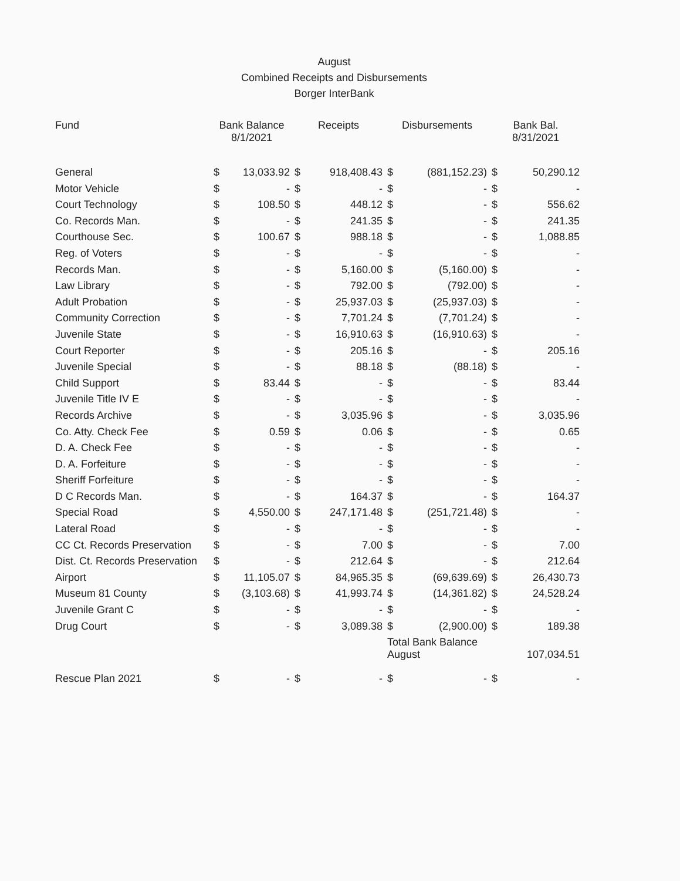August
Combined Receipts and Disbursements
Borger InterBank
| Fund | Bank Balance 8/1/2021 | | Receipts | | Disbursements | | Bank Bal. 8/31/2021 | |
| --- | --- | --- | --- | --- | --- | --- | --- | --- |
| General | $ | 13,033.92 | $ | 918,408.43 | $ | (881,152.23) | $ | 50,290.12 |
| Motor Vehicle | $ | - | $ | - | $ | - | $ | - |
| Court Technology | $ | 108.50 | $ | 448.12 | $ | - | $ | 556.62 |
| Co. Records Man. | $ | - | $ | 241.35 | $ | - | $ | 241.35 |
| Courthouse Sec. | $ | 100.67 | $ | 988.18 | $ | - | $ | 1,088.85 |
| Reg. of Voters | $ | - | $ | - | $ | - | $ | - |
| Records Man. | $ | - | $ | 5,160.00 | $ | (5,160.00) | $ | - |
| Law Library | $ | - | $ | 792.00 | $ | (792.00) | $ | - |
| Adult Probation | $ | - | $ | 25,937.03 | $ | (25,937.03) | $ | - |
| Community Correction | $ | - | $ | 7,701.24 | $ | (7,701.24) | $ | - |
| Juvenile State | $ | - | $ | 16,910.63 | $ | (16,910.63) | $ | - |
| Court Reporter | $ | - | $ | 205.16 | $ | - | $ | 205.16 |
| Juvenile Special | $ | - | $ | 88.18 | $ | (88.18) | $ | - |
| Child Support | $ | 83.44 | $ | - | $ | - | $ | 83.44 |
| Juvenile Title IV E | $ | - | $ | - | $ | - | $ | - |
| Records Archive | $ | - | $ | 3,035.96 | $ | - | $ | 3,035.96 |
| Co. Atty. Check Fee | $ | 0.59 | $ | 0.06 | $ | - | $ | 0.65 |
| D. A. Check Fee | $ | - | $ | - | $ | - | $ | - |
| D. A. Forfeiture | $ | - | $ | - | $ | - | $ | - |
| Sheriff Forfeiture | $ | - | $ | - | $ | - | $ | - |
| D C Records Man. | $ | - | $ | 164.37 | $ | - | $ | 164.37 |
| Special Road | $ | 4,550.00 | $ | 247,171.48 | $ | (251,721.48) | $ | - |
| Lateral Road | $ | - | $ | - | $ | - | $ | - |
| CC Ct. Records Preservation | $ | - | $ | 7.00 | $ | - | $ | 7.00 |
| Dist. Ct. Records Preservation | $ | - | $ | 212.64 | $ | - | $ | 212.64 |
| Airport | $ | 11,105.07 | $ | 84,965.35 | $ | (69,639.69) | $ | 26,430.73 |
| Museum 81 County | $ | (3,103.68) | $ | 41,993.74 | $ | (14,361.82) | $ | 24,528.24 |
| Juvenile Grant C | $ | - | $ | - | $ | - | $ | - |
| Drug Court | $ | - | $ | 3,089.38 | $ | (2,900.00) | $ | 189.38 |
| | | | | | Total Bank Balance August | | | 107,034.51 |
| Rescue Plan 2021 | $ | - | $ | - | $ | - | $ | - |